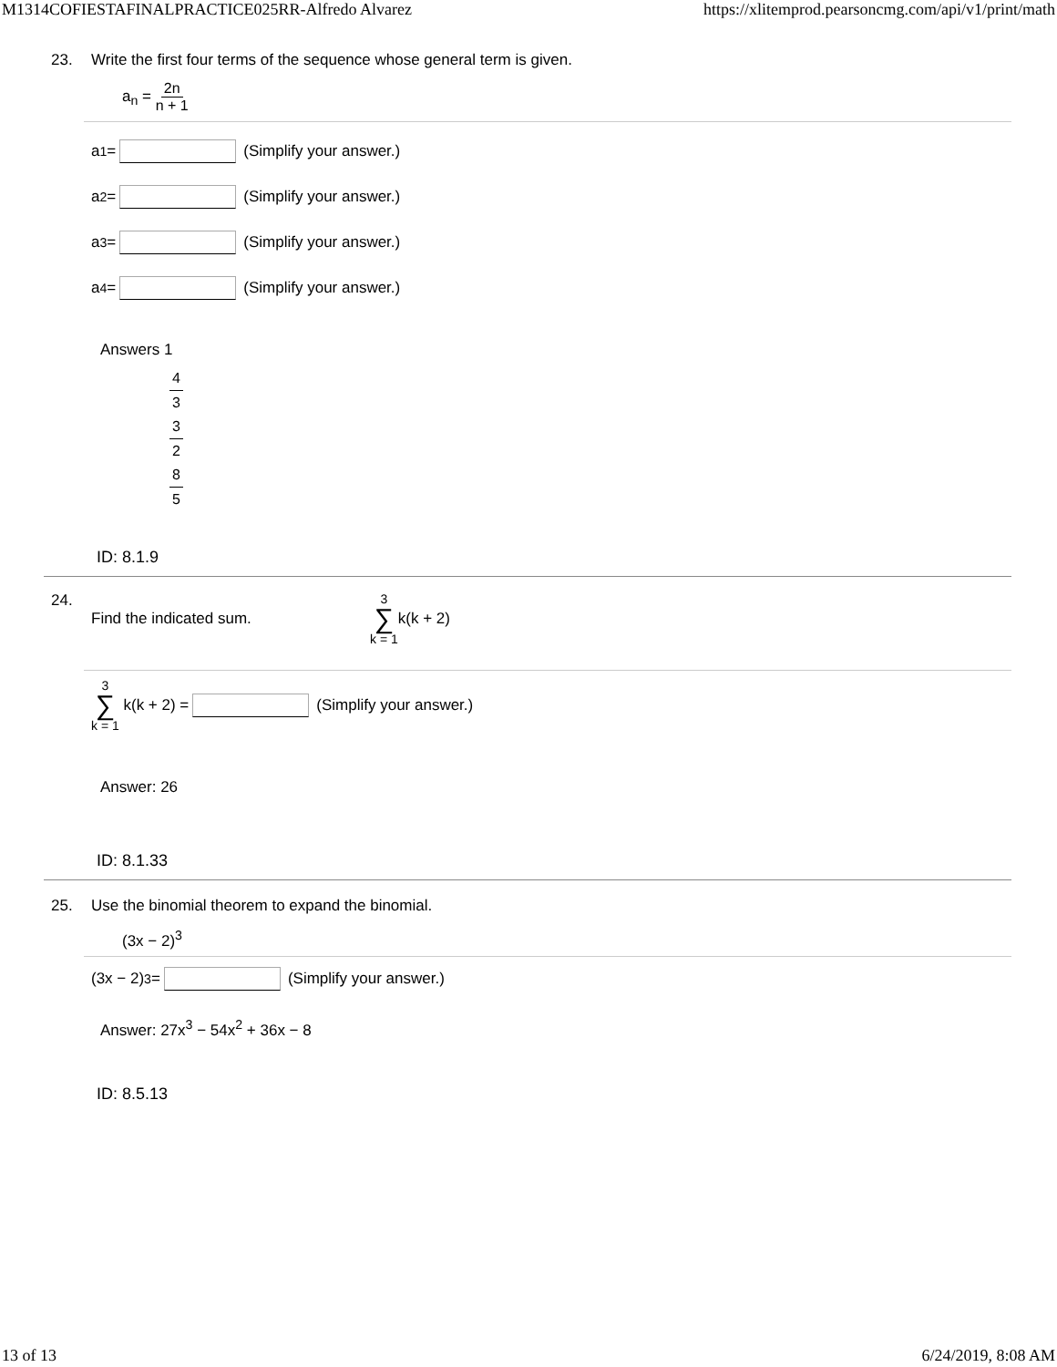M1314COFIESTAFINALPRACTICE025RR-Alfredo Alvarez https://xlitemprod.pearsoncmg.com/api/v1/print/math
23. Write the first four terms of the sequence whose general term is given.
a<sub>n</sub> = 2n n + 1
a<sub>1</sub> = (Simplify your answer.)
a<sub>2</sub> = (Simplify your answer.)
a<sub>3</sub> = (Simplify your answer.)
a<sub>4</sub> = (Simplify your answer.)
Answers 1
4 3
3 2
8 5
ID: 8.1.9
24. Find the indicated sum. 3 ∑ k = 1 k(k + 2)
3 ∑ k = 1 k(k + 2) = (Simplify your answer.)
Answer: 26
ID: 8.1.33
25. Use the binomial theorem to expand the binomial.
(3x − 2)<sup>3</sup>
(3x − 2)<sup>3</sup> = (Simplify your answer.)
Answer: 27x<sup>3</sup> − 54x<sup>2</sup> + 36x − 8
ID: 8.5.13
13 of 13 6/24/2019, 8:08 AM